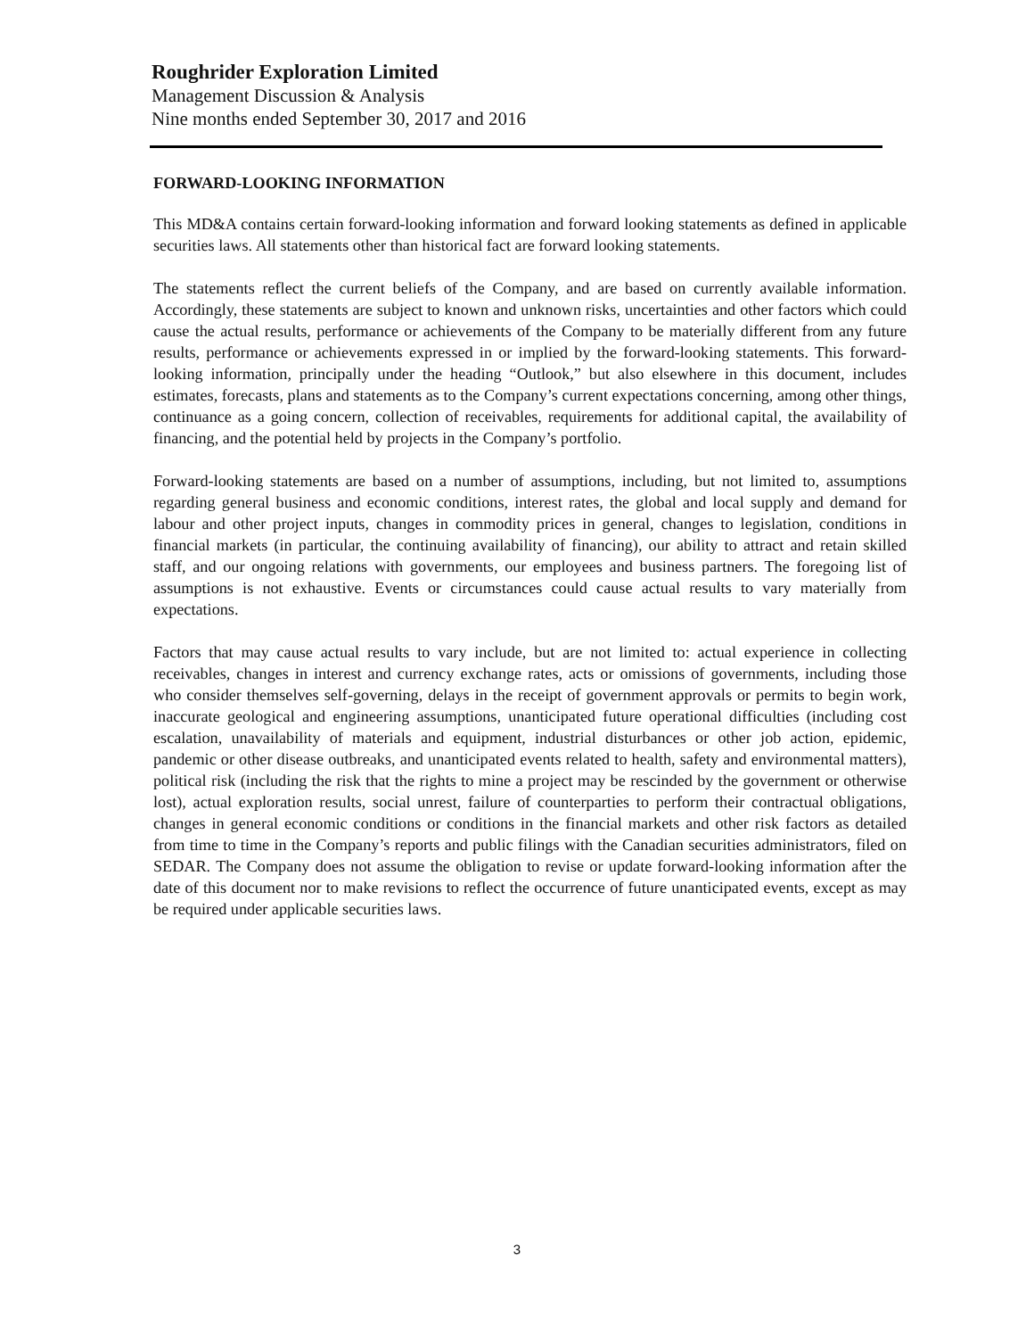Roughrider Exploration Limited
Management Discussion & Analysis
Nine months ended September 30, 2017 and 2016
FORWARD-LOOKING INFORMATION
This MD&A contains certain forward-looking information and forward looking statements as defined in applicable securities laws. All statements other than historical fact are forward looking statements.
The statements reflect the current beliefs of the Company, and are based on currently available information. Accordingly, these statements are subject to known and unknown risks, uncertainties and other factors which could cause the actual results, performance or achievements of the Company to be materially different from any future results, performance or achievements expressed in or implied by the forward-looking statements. This forward-looking information, principally under the heading “Outlook,” but also elsewhere in this document, includes estimates, forecasts, plans and statements as to the Company’s current expectations concerning, among other things, continuance as a going concern, collection of receivables, requirements for additional capital, the availability of financing, and the potential held by projects in the Company’s portfolio.
Forward-looking statements are based on a number of assumptions, including, but not limited to, assumptions regarding general business and economic conditions, interest rates, the global and local supply and demand for labour and other project inputs, changes in commodity prices in general, changes to legislation, conditions in financial markets (in particular, the continuing availability of financing), our ability to attract and retain skilled staff, and our ongoing relations with governments, our employees and business partners. The foregoing list of assumptions is not exhaustive. Events or circumstances could cause actual results to vary materially from expectations.
Factors that may cause actual results to vary include, but are not limited to: actual experience in collecting receivables, changes in interest and currency exchange rates, acts or omissions of governments, including those who consider themselves self-governing, delays in the receipt of government approvals or permits to begin work, inaccurate geological and engineering assumptions, unanticipated future operational difficulties (including cost escalation, unavailability of materials and equipment, industrial disturbances or other job action, epidemic, pandemic or other disease outbreaks, and unanticipated events related to health, safety and environmental matters), political risk (including the risk that the rights to mine a project may be rescinded by the government or otherwise lost), actual exploration results, social unrest, failure of counterparties to perform their contractual obligations, changes in general economic conditions or conditions in the financial markets and other risk factors as detailed from time to time in the Company’s reports and public filings with the Canadian securities administrators, filed on SEDAR. The Company does not assume the obligation to revise or update forward-looking information after the date of this document nor to make revisions to reflect the occurrence of future unanticipated events, except as may be required under applicable securities laws.
3